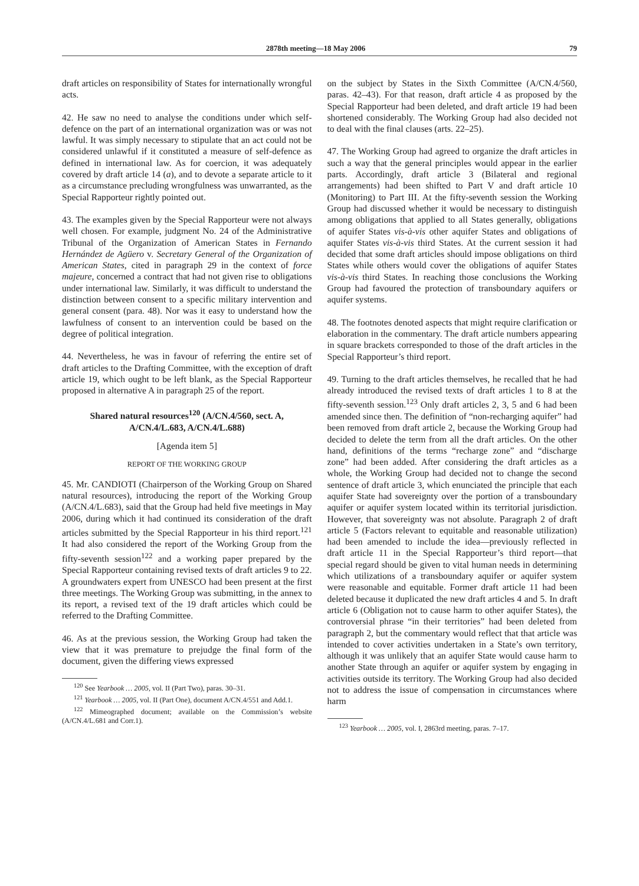2878th meeting—18 May 2006 79
draft articles on responsibility of States for internationally wrongful acts.
42. He saw no need to analyse the conditions under which self-defence on the part of an international organization was or was not lawful. It was simply necessary to stipulate that an act could not be considered unlawful if it constituted a measure of self-defence as defined in international law. As for coercion, it was adequately covered by draft article 14 (a), and to devote a separate article to it as a circumstance precluding wrongfulness was unwarranted, as the Special Rapporteur rightly pointed out.
43. The examples given by the Special Rapporteur were not always well chosen. For example, judgment No. 24 of the Administrative Tribunal of the Organization of American States in Fernando Hernández de Agüero v. Secretary General of the Organization of American States, cited in paragraph 29 in the context of force majeure, concerned a contract that had not given rise to obligations under international law. Similarly, it was difficult to understand the distinction between consent to a specific military intervention and general consent (para. 48). Nor was it easy to understand how the lawfulness of consent to an intervention could be based on the degree of political integration.
44. Nevertheless, he was in favour of referring the entire set of draft articles to the Drafting Committee, with the exception of draft article 19, which ought to be left blank, as the Special Rapporteur proposed in alternative A in paragraph 25 of the report.
Shared natural resources<sup>120</sup> (A/CN.4/560, sect. A, A/CN.4/L.683, A/CN.4/L.688)
[Agenda item 5]
REPORT OF THE WORKING GROUP
45. Mr. CANDIOTI (Chairperson of the Working Group on Shared natural resources), introducing the report of the Working Group (A/CN.4/L.683), said that the Group had held five meetings in May 2006, during which it had continued its consideration of the draft articles submitted by the Special Rapporteur in his third report.<sup>121</sup> It had also considered the report of the Working Group from the fifty-seventh session<sup>122</sup> and a working paper prepared by the Special Rapporteur containing revised texts of draft articles 9 to 22. A groundwaters expert from UNESCO had been present at the first three meetings. The Working Group was submitting, in the annex to its report, a revised text of the 19 draft articles which could be referred to the Drafting Committee.
46. As at the previous session, the Working Group had taken the view that it was premature to prejudge the final form of the document, given the differing views expressed
<sup>120</sup> See Yearbook … 2005, vol. II (Part Two), paras. 30–31.
<sup>121</sup> Yearbook … 2005, vol. II (Part One), document A/CN.4/551 and Add.1.
<sup>122</sup> Mimeographed document; available on the Commission’s website (A/CN.4/L.681 and Corr.1).
on the subject by States in the Sixth Committee (A/CN.4/560, paras. 42–43). For that reason, draft article 4 as proposed by the Special Rapporteur had been deleted, and draft article 19 had been shortened considerably. The Working Group had also decided not to deal with the final clauses (arts. 22–25).
47. The Working Group had agreed to organize the draft articles in such a way that the general principles would appear in the earlier parts. Accordingly, draft article 3 (Bilateral and regional arrangements) had been shifted to Part V and draft article 10 (Monitoring) to Part III. At the fifty-seventh session the Working Group had discussed whether it would be necessary to distinguish among obligations that applied to all States generally, obligations of aquifer States vis-à-vis other aquifer States and obligations of aquifer States vis-à-vis third States. At the current session it had decided that some draft articles should impose obligations on third States while others would cover the obligations of aquifer States vis-à-vis third States. In reaching those conclusions the Working Group had favoured the protection of transboundary aquifers or aquifer systems.
48. The footnotes denoted aspects that might require clarification or elaboration in the commentary. The draft article numbers appearing in square brackets corresponded to those of the draft articles in the Special Rapporteur’s third report.
49. Turning to the draft articles themselves, he recalled that he had already introduced the revised texts of draft articles 1 to 8 at the fifty-seventh session.<sup>123</sup> Only draft articles 2, 3, 5 and 6 had been amended since then. The definition of “non-recharging aquifer” had been removed from draft article 2, because the Working Group had decided to delete the term from all the draft articles. On the other hand, definitions of the terms “recharge zone” and “discharge zone” had been added. After considering the draft articles as a whole, the Working Group had decided not to change the second sentence of draft article 3, which enunciated the principle that each aquifer State had sovereignty over the portion of a transboundary aquifer or aquifer system located within its territorial jurisdiction. However, that sovereignty was not absolute. Paragraph 2 of draft article 5 (Factors relevant to equitable and reasonable utilization) had been amended to include the idea—previously reflected in draft article 11 in the Special Rapporteur’s third report—that special regard should be given to vital human needs in determining which utilizations of a transboundary aquifer or aquifer system were reasonable and equitable. Former draft article 11 had been deleted because it duplicated the new draft articles 4 and 5. In draft article 6 (Obligation not to cause harm to other aquifer States), the controversial phrase “in their territories” had been deleted from paragraph 2, but the commentary would reflect that that article was intended to cover activities undertaken in a State’s own territory, although it was unlikely that an aquifer State would cause harm to another State through an aquifer or aquifer system by engaging in activities outside its territory. The Working Group had also decided not to address the issue of compensation in circumstances where harm
<sup>123</sup> Yearbook … 2005, vol. I, 2863rd meeting, paras. 7–17.